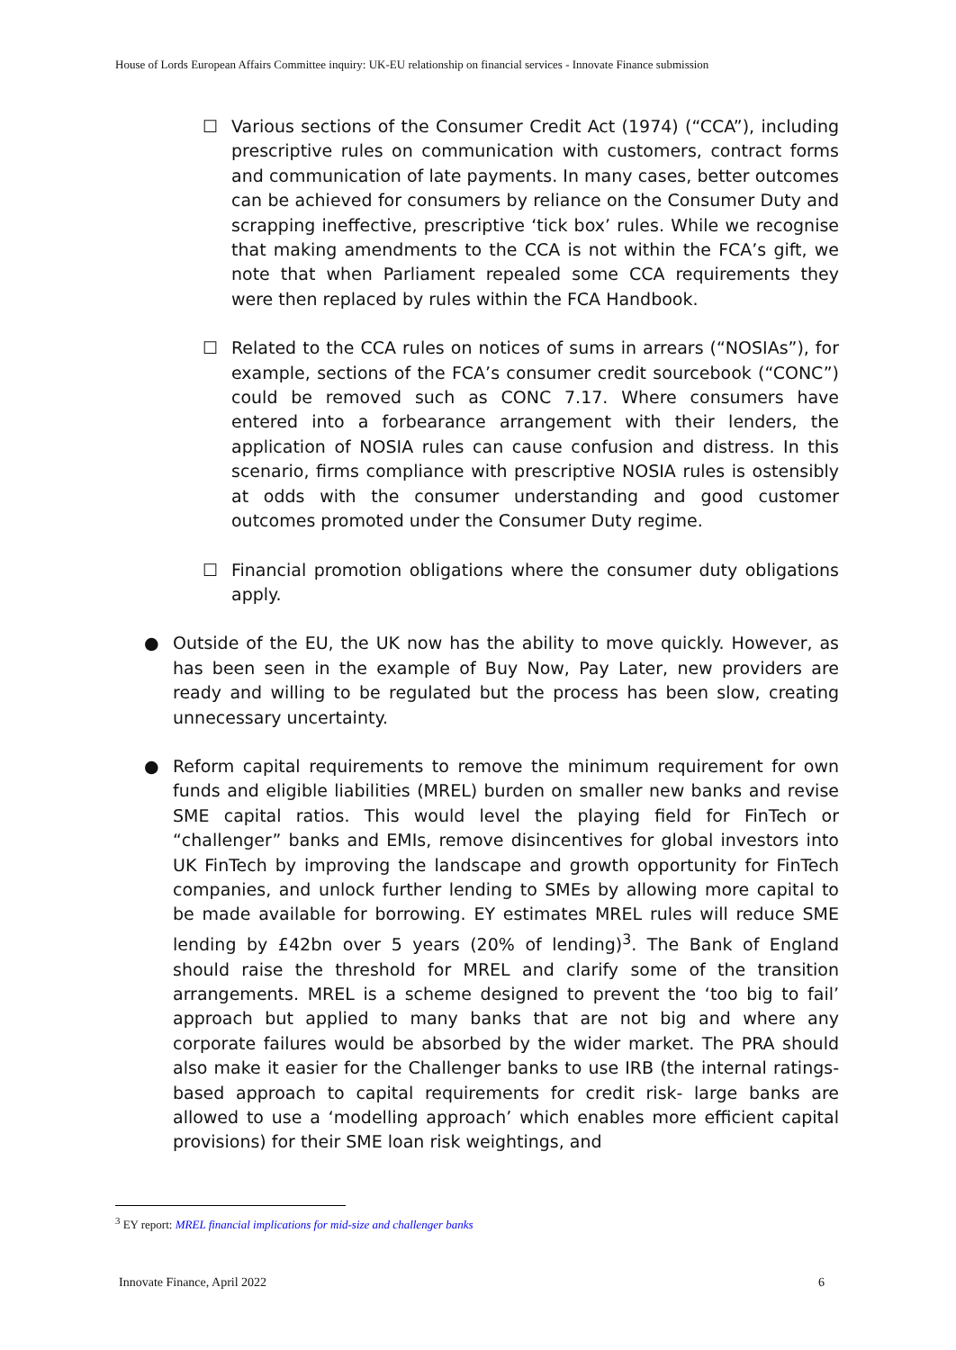House of Lords European Affairs Committee inquiry: UK-EU relationship on financial services - Innovate Finance submission
☐ Various sections of the Consumer Credit Act (1974) (“CCA”), including prescriptive rules on communication with customers, contract forms and communication of late payments. In many cases, better outcomes can be achieved for consumers by reliance on the Consumer Duty and scrapping ineffective, prescriptive ‘tick box’ rules. While we recognise that making amendments to the CCA is not within the FCA’s gift, we note that when Parliament repealed some CCA requirements they were then replaced by rules within the FCA Handbook.
☐ Related to the CCA rules on notices of sums in arrears (“NOSIAs”), for example, sections of the FCA’s consumer credit sourcebook (“CONC”) could be removed such as CONC 7.17. Where consumers have entered into a forbearance arrangement with their lenders, the application of NOSIA rules can cause confusion and distress. In this scenario, firms compliance with prescriptive NOSIA rules is ostensibly at odds with the consumer understanding and good customer outcomes promoted under the Consumer Duty regime.
☐ Financial promotion obligations where the consumer duty obligations apply.
● Outside of the EU, the UK now has the ability to move quickly. However, as has been seen in the example of Buy Now, Pay Later, new providers are ready and willing to be regulated but the process has been slow, creating unnecessary uncertainty.
● Reform capital requirements to remove the minimum requirement for own funds and eligible liabilities (MREL) burden on smaller new banks and revise SME capital ratios. This would level the playing field for FinTech or “challenger” banks and EMIs, remove disincentives for global investors into UK FinTech by improving the landscape and growth opportunity for FinTech companies, and unlock further lending to SMEs by allowing more capital to be made available for borrowing. EY estimates MREL rules will reduce SME lending by £42bn over 5 years (20% of lending)<sup>3</sup>. The Bank of England should raise the threshold for MREL and clarify some of the transition arrangements. MREL is a scheme designed to prevent the ‘too big to fail’ approach but applied to many banks that are not big and where any corporate failures would be absorbed by the wider market. The PRA should also make it easier for the Challenger banks to use IRB (the internal ratings-based approach to capital requirements for credit risk- large banks are allowed to use a ‘modelling approach’ which enables more efficient capital provisions) for their SME loan risk weightings, and
<sup>3</sup> EY report: MREL financial implications for mid-size and challenger banks
Innovate Finance, April 2022 6